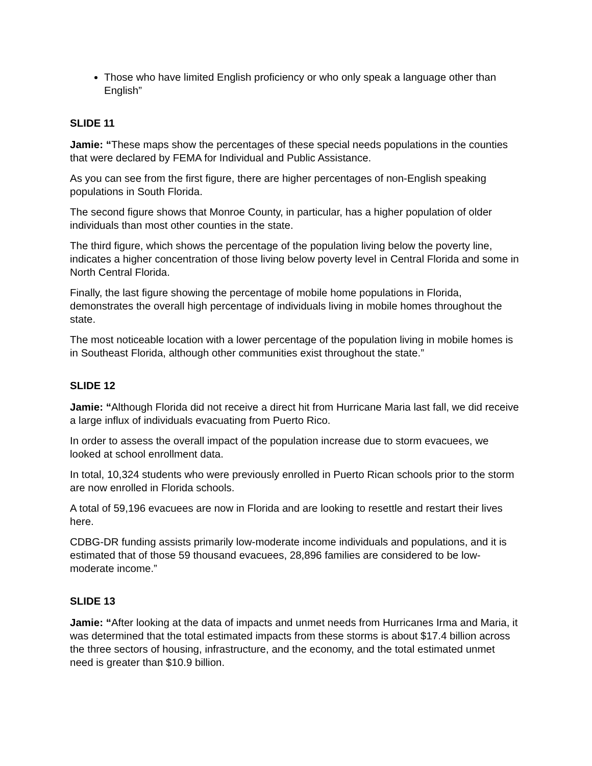Those who have limited English proficiency or who only speak a language other than English”
SLIDE 11
Jamie: “These maps show the percentages of these special needs populations in the counties that were declared by FEMA for Individual and Public Assistance.
As you can see from the first figure, there are higher percentages of non-English speaking populations in South Florida.
The second figure shows that Monroe County, in particular, has a higher population of older individuals than most other counties in the state.
The third figure, which shows the percentage of the population living below the poverty line, indicates a higher concentration of those living below poverty level in Central Florida and some in North Central Florida.
Finally, the last figure showing the percentage of mobile home populations in Florida, demonstrates the overall high percentage of individuals living in mobile homes throughout the state.
The most noticeable location with a lower percentage of the population living in mobile homes is in Southeast Florida, although other communities exist throughout the state.”
SLIDE 12
Jamie: “Although Florida did not receive a direct hit from Hurricane Maria last fall, we did receive a large influx of individuals evacuating from Puerto Rico.
In order to assess the overall impact of the population increase due to storm evacuees, we looked at school enrollment data.
In total, 10,324 students who were previously enrolled in Puerto Rican schools prior to the storm are now enrolled in Florida schools.
A total of 59,196 evacuees are now in Florida and are looking to resettle and restart their lives here.
CDBG-DR funding assists primarily low-moderate income individuals and populations, and it is estimated that of those 59 thousand evacuees, 28,896 families are considered to be low-moderate income.”
SLIDE 13
Jamie: “After looking at the data of impacts and unmet needs from Hurricanes Irma and Maria, it was determined that the total estimated impacts from these storms is about $17.4 billion across the three sectors of housing, infrastructure, and the economy, and the total estimated unmet need is greater than $10.9 billion.